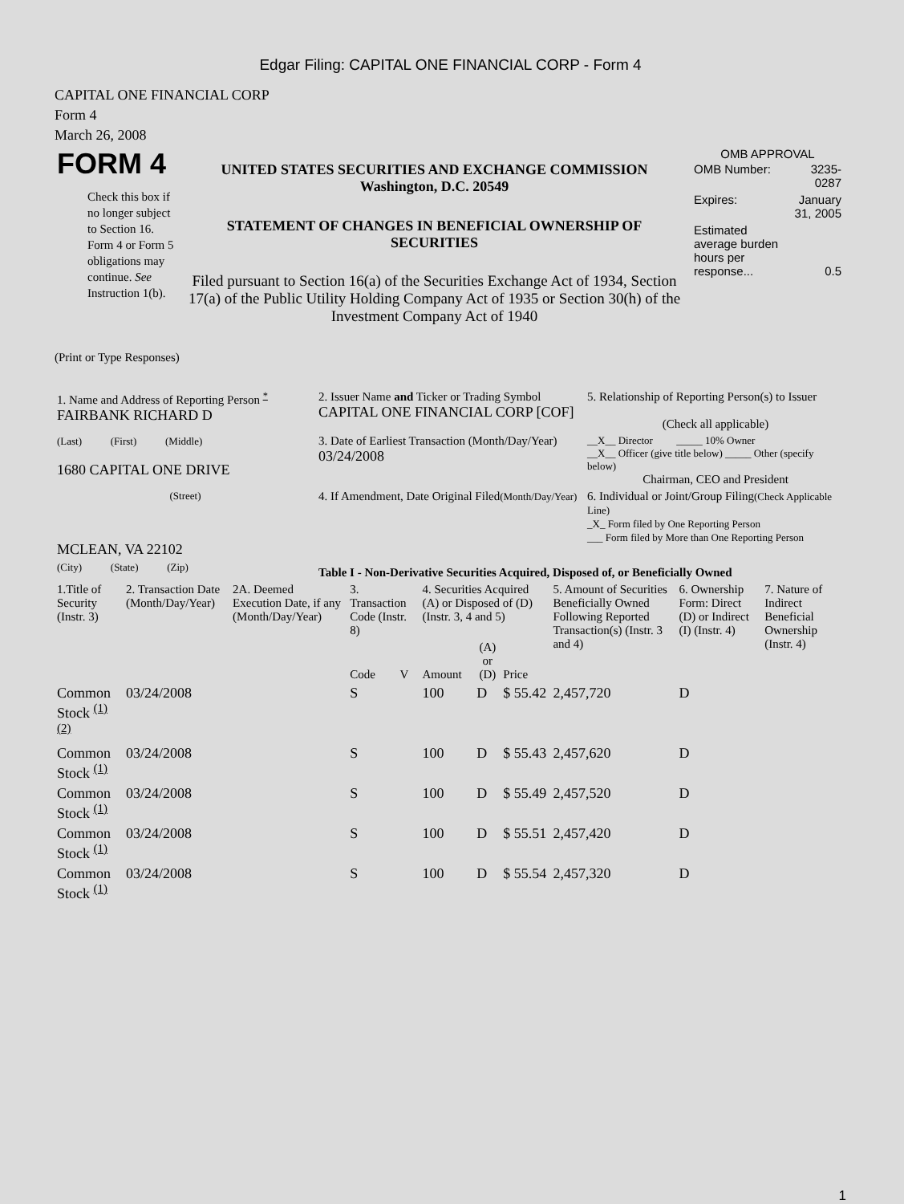Edgar Filing: CAPITAL ONE FINANCIAL CORP - Form 4
CAPITAL ONE FINANCIAL CORP
Form 4
March 26, 2008
| FORM 4 Check this box if no longer subject to Section 16. Form 4 or Form 5 obligations may continue. See Instruction 1(b). | UNITED STATES SECURITIES AND EXCHANGE COMMISSION Washington, D.C. 20549 STATEMENT OF CHANGES IN BENEFICIAL OWNERSHIP OF SECURITIES Filed pursuant to Section 16(a) of the Securities Exchange Act of 1934, Section 17(a) of the Public Utility Holding Company Act of 1935 or Section 30(h) of the Investment Company Act of 1940 | OMB APPROVAL / OMB Number: / 3235-0287 / / Expires: / January 31, 2005 / / Estimated average burden hours per response... / 0.5 / |
(Print or Type Responses)
| 1. Name and Address of Reporting Person <sup>*</sup> FAIRBANK RICHARD D | 2. Issuer Name and Ticker or Trading Symbol CAPITAL ONE FINANCIAL CORP [COF] | 5. Relationship of Reporting Person(s) to Issuer (Check all applicable) |
| (Last) (First) (Middle) 1680 CAPITAL ONE DRIVE | 3. Date of Earliest Transaction (Month/Day/Year) 03/24/2008 | __X__ Director _____ 10% Owner __X__ Officer (give title below) _____ Other (specify below) Chairman, CEO and President |
| (Street) MCLEAN, VA 22102 | 4. If Amendment, Date Original Filed (Month/Day/Year) | 6. Individual or Joint/Group Filing (Check Applicable Line) _X_ Form filed by One Reporting Person ___ Form filed by More than One Reporting Person |
| (City) (State) (Zip) | Table I - Non-Derivative Securities Acquired, Disposed of, or Beneficially Owned | |
| 1.Title of Security (Instr. 3) | 2. Transaction Date (Month/Day/Year) | 2A. Deemed Execution Date, if any (Month/Day/Year) | 3. Transaction Code (Instr. 8) | | 4. Securities Acquired (A) or Disposed of (D) (Instr. 3, 4 and 5) | | | 5. Amount of Securities Beneficially Owned Following Reported Transaction(s) (Instr. 3 and 4) | 6. Ownership Form: Direct (D) or Indirect (I) (Instr. 4) | 7. Nature of Indirect Beneficial Ownership (Instr. 4) |
| --- | --- | --- | --- | --- | --- | --- | --- | --- | --- | --- |
| | | | Code | V | Amount | (A) or (D) | Price | | | |
| Common Stock <sup>(1)</sup> <sup>(2)</sup> | 03/24/2008 | | S | | 100 | D | $ 55.42 | 2,457,720 | D | |
| Common Stock <sup>(1)</sup> | 03/24/2008 | | S | | 100 | D | $ 55.43 | 2,457,620 | D | |
| Common Stock <sup>(1)</sup> | 03/24/2008 | | S | | 100 | D | $ 55.49 | 2,457,520 | D | |
| Common Stock <sup>(1)</sup> | 03/24/2008 | | S | | 100 | D | $ 55.51 | 2,457,420 | D | |
| Common Stock <sup>(1)</sup> | 03/24/2008 | | S | | 100 | D | $ 55.54 | 2,457,320 | D | |
1